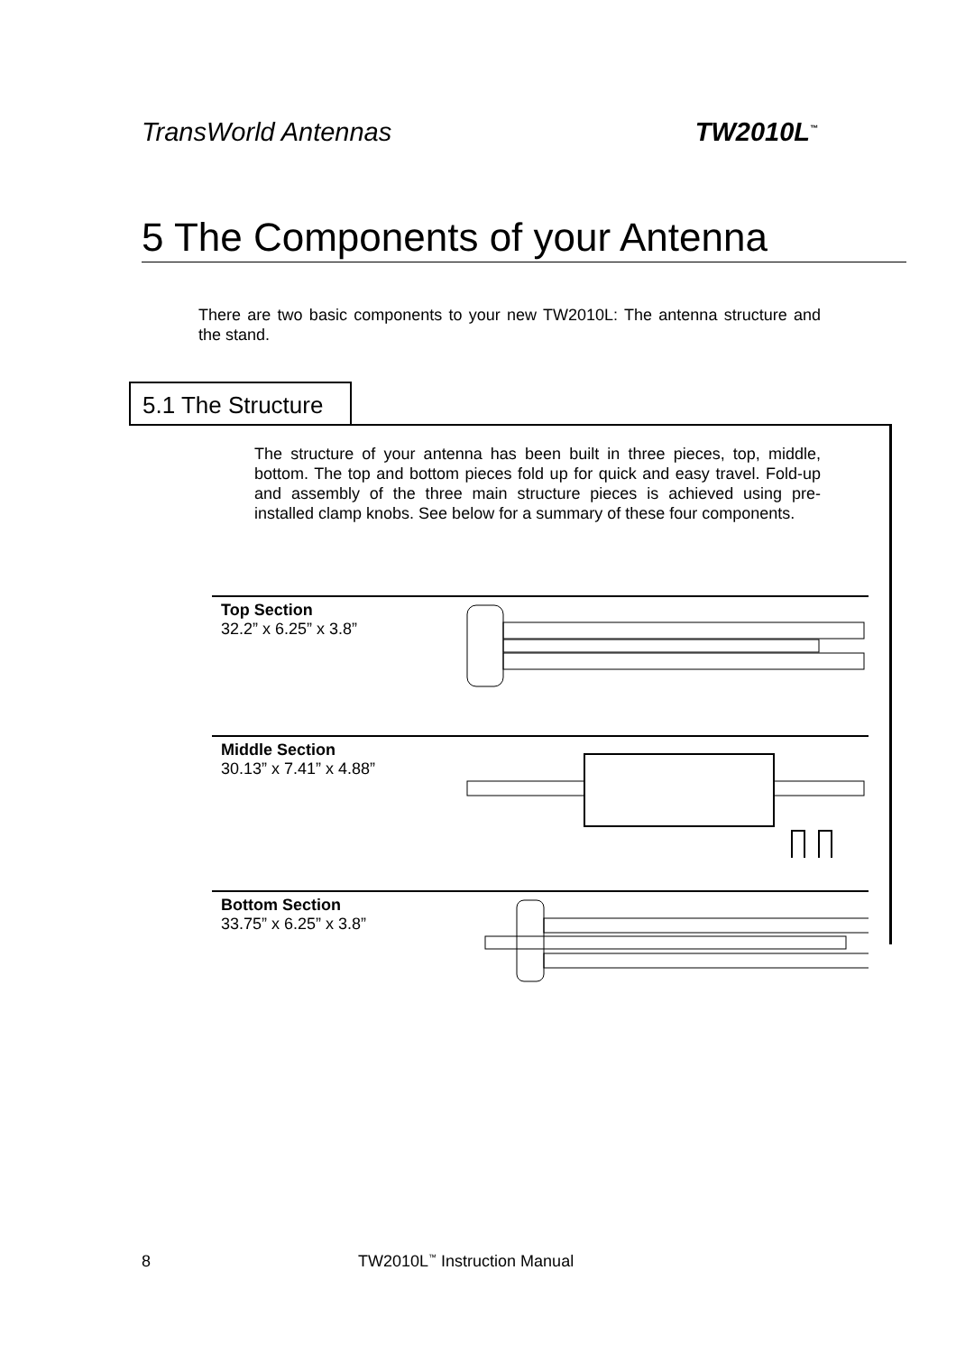TransWorld Antennas TW2010L<sup>™</sup>
5 The Components of your Antenna
There are two basic components to your new TW2010L: The antenna structure and the stand.
5.1 The Structure
The structure of your antenna has been built in three pieces, top, middle, bottom. The top and bottom pieces fold up for quick and easy travel. Fold-up and assembly of the three main structure pieces is achieved using pre-installed clamp knobs. See below for a summary of these four components.
Top Section
32.2” x 6.25” x 3.8”
Middle Section
30.13” x 7.41” x 4.88”
Bottom Section
33.75” x 6.25” x 3.8”
8 TW2010L<sup>™</sup> Instruction Manual